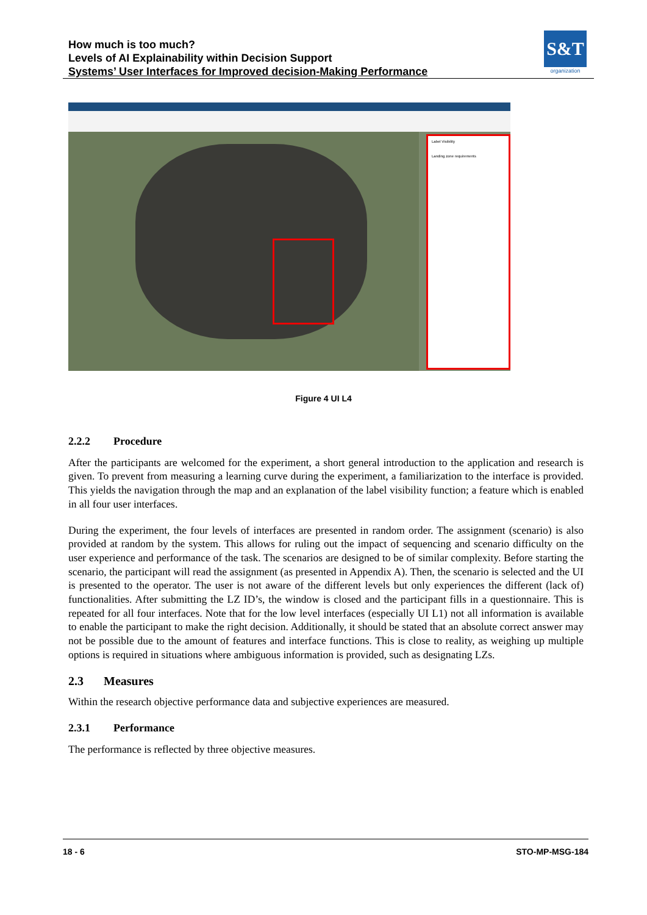How much is too much?
Levels of AI Explainability within Decision Support
Systems’ User Interfaces for Improved decision-Making Performance
S&T
organization
Label Visibility
Landing zone requirements
Figure 4 UI L4
2.2.2 Procedure
After the participants are welcomed for the experiment, a short general introduction to the application and research is given. To prevent from measuring a learning curve during the experiment, a familiarization to the interface is provided. This yields the navigation through the map and an explanation of the label visibility function; a feature which is enabled in all four user interfaces.
During the experiment, the four levels of interfaces are presented in random order. The assignment (scenario) is also provided at random by the system. This allows for ruling out the impact of sequencing and scenario difficulty on the user experience and performance of the task. The scenarios are designed to be of similar complexity. Before starting the scenario, the participant will read the assignment (as presented in Appendix A). Then, the scenario is selected and the UI is presented to the operator. The user is not aware of the different levels but only experiences the different (lack of) functionalities. After submitting the LZ ID’s, the window is closed and the participant fills in a questionnaire. This is repeated for all four interfaces. Note that for the low level interfaces (especially UI L1) not all information is available to enable the participant to make the right decision. Additionally, it should be stated that an absolute correct answer may not be possible due to the amount of features and interface functions. This is close to reality, as weighing up multiple options is required in situations where ambiguous information is provided, such as designating LZs.
2.3 Measures
Within the research objective performance data and subjective experiences are measured.
2.3.1 Performance
The performance is reflected by three objective measures.
18 - 6 STO-MP-MSG-184